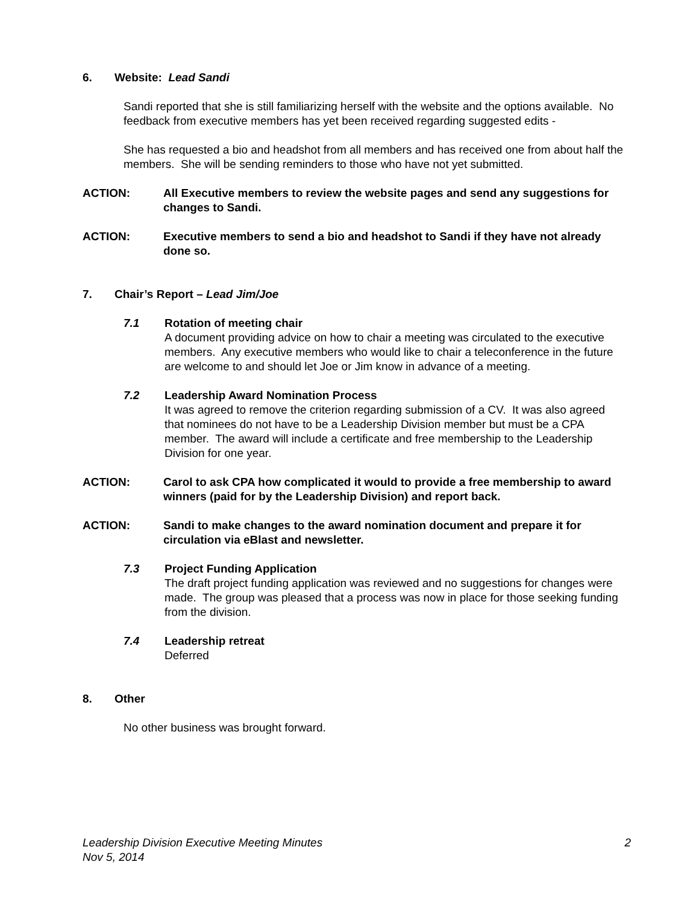6. Website: Lead Sandi
Sandi reported that she is still familiarizing herself with the website and the options available. No feedback from executive members has yet been received regarding suggested edits -
She has requested a bio and headshot from all members and has received one from about half the members. She will be sending reminders to those who have not yet submitted.
ACTION: All Executive members to review the website pages and send any suggestions for changes to Sandi.
ACTION: Executive members to send a bio and headshot to Sandi if they have not already done so.
7. Chair’s Report – Lead Jim/Joe
7.1 Rotation of meeting chair
A document providing advice on how to chair a meeting was circulated to the executive members. Any executive members who would like to chair a teleconference in the future are welcome to and should let Joe or Jim know in advance of a meeting.
7.2 Leadership Award Nomination Process
It was agreed to remove the criterion regarding submission of a CV. It was also agreed that nominees do not have to be a Leadership Division member but must be a CPA member. The award will include a certificate and free membership to the Leadership Division for one year.
ACTION: Carol to ask CPA how complicated it would to provide a free membership to award winners (paid for by the Leadership Division) and report back.
ACTION: Sandi to make changes to the award nomination document and prepare it for circulation via eBlast and newsletter.
7.3 Project Funding Application
The draft project funding application was reviewed and no suggestions for changes were made. The group was pleased that a process was now in place for those seeking funding from the division.
7.4 Leadership retreat
Deferred
8. Other
No other business was brought forward.
Leadership Division Executive Meeting Minutes
Nov 5, 2014 2